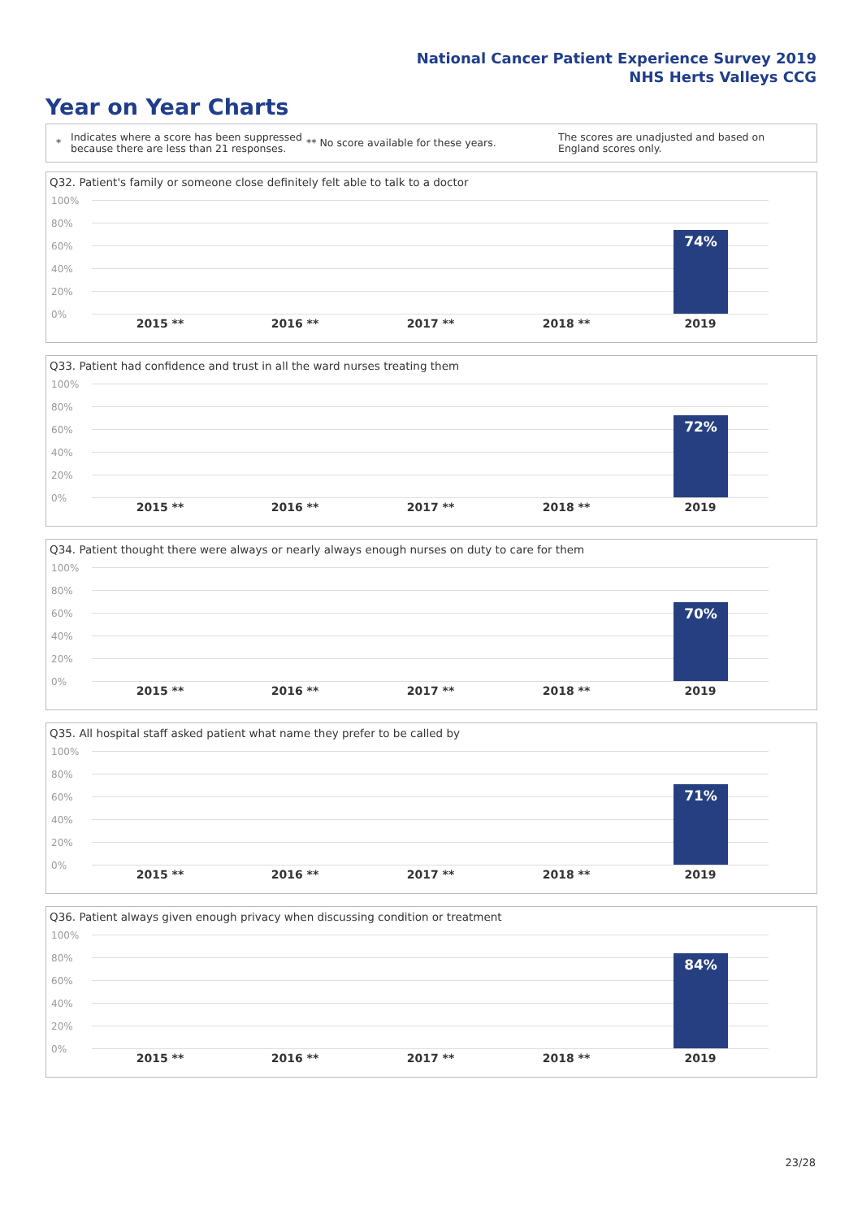National Cancer Patient Experience Survey 2019
NHS Herts Valleys CCG
Year on Year Charts
*
Indicates where a score has been suppressed because there are less than 21 responses.
** No score available for these years.
The scores are unadjusted and based on England scores only.
Q32. Patient's family or someone close definitely felt able to talk to a doctor
100%
80%
60%
40%
20%
0%
74%
2015 ** 2016 ** 2017 ** 2018 ** 2019
Q33. Patient had confidence and trust in all the ward nurses treating them
100%
80%
60%
40%
20%
0%
72%
2015 ** 2016 ** 2017 ** 2018 ** 2019
Q34. Patient thought there were always or nearly always enough nurses on duty to care for them
100%
80%
60%
40%
20%
0%
70%
2015 ** 2016 ** 2017 ** 2018 ** 2019
Q35. All hospital staff asked patient what name they prefer to be called by
100%
80%
60%
40%
20%
0%
71%
2015 ** 2016 ** 2017 ** 2018 ** 2019
Q36. Patient always given enough privacy when discussing condition or treatment
100%
80%
60%
40%
20%
0%
84%
2015 ** 2016 ** 2017 ** 2018 ** 2019
23/28